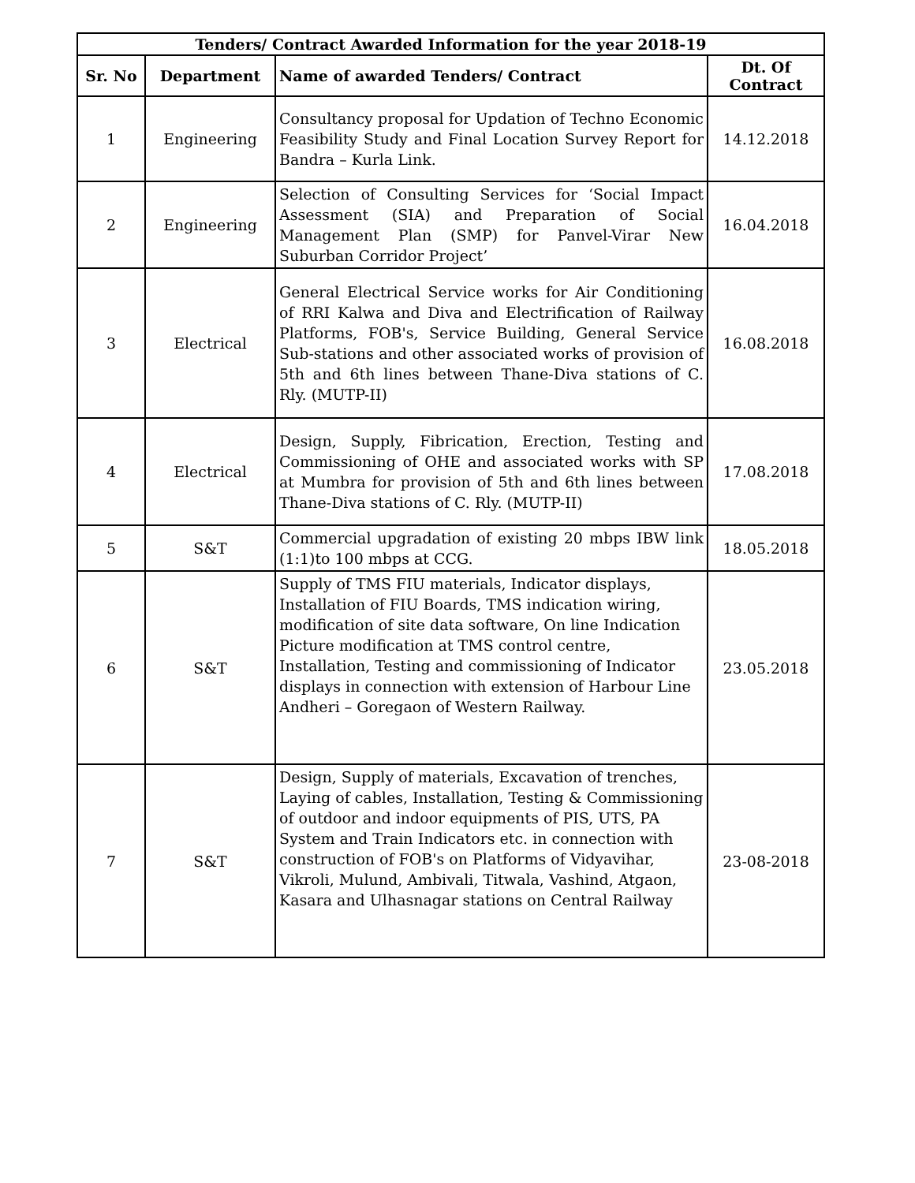| Tenders/ Contract Awarded Information for the year 2018-19 | | | |
| --- | --- | --- | --- |
| Sr. No | Department | Name of awarded Tenders/ Contract | Dt. Of Contract |
| 1 | Engineering | Consultancy proposal for Updation of Techno Economic Feasibility Study and Final Location Survey Report for Bandra – Kurla Link. | 14.12.2018 |
| 2 | Engineering | Selection of Consulting Services for ‘Social Impact Assessment (SIA) and Preparation of Social Management Plan (SMP) for Panvel-Virar New Suburban Corridor Project’ | 16.04.2018 |
| 3 | Electrical | General Electrical Service works for Air Conditioning of RRI Kalwa and Diva and Electrification of Railway Platforms, FOB's, Service Building, General Service Sub-stations and other associated works of provision of 5th and 6th lines between Thane-Diva stations of C. Rly. (MUTP-II) | 16.08.2018 |
| 4 | Electrical | Design, Supply, Fibrication, Erection, Testing and Commissioning of OHE and associated works with SP at Mumbra for provision of 5th and 6th lines between Thane-Diva stations of C. Rly. (MUTP-II) | 17.08.2018 |
| 5 | S&T | Commercial upgradation of existing 20 mbps IBW link (1:1)to 100 mbps at CCG. | 18.05.2018 |
| 6 | S&T | Supply of TMS FIU materials, Indicator displays, Installation of FIU Boards, TMS indication wiring, modification of site data software, On line Indication Picture modification at TMS control centre, Installation, Testing and commissioning of Indicator displays in connection with extension of Harbour Line Andheri – Goregaon of Western Railway. | 23.05.2018 |
| 7 | S&T | Design, Supply of materials, Excavation of trenches, Laying of cables, Installation, Testing & Commissioning of outdoor and indoor equipments of PIS, UTS, PA System and Train Indicators etc. in connection with construction of FOB's on Platforms of Vidyavihar, Vikroli, Mulund, Ambivali, Titwala, Vashind, Atgaon, Kasara and Ulhasnagar stations on Central Railway | 23-08-2018 |